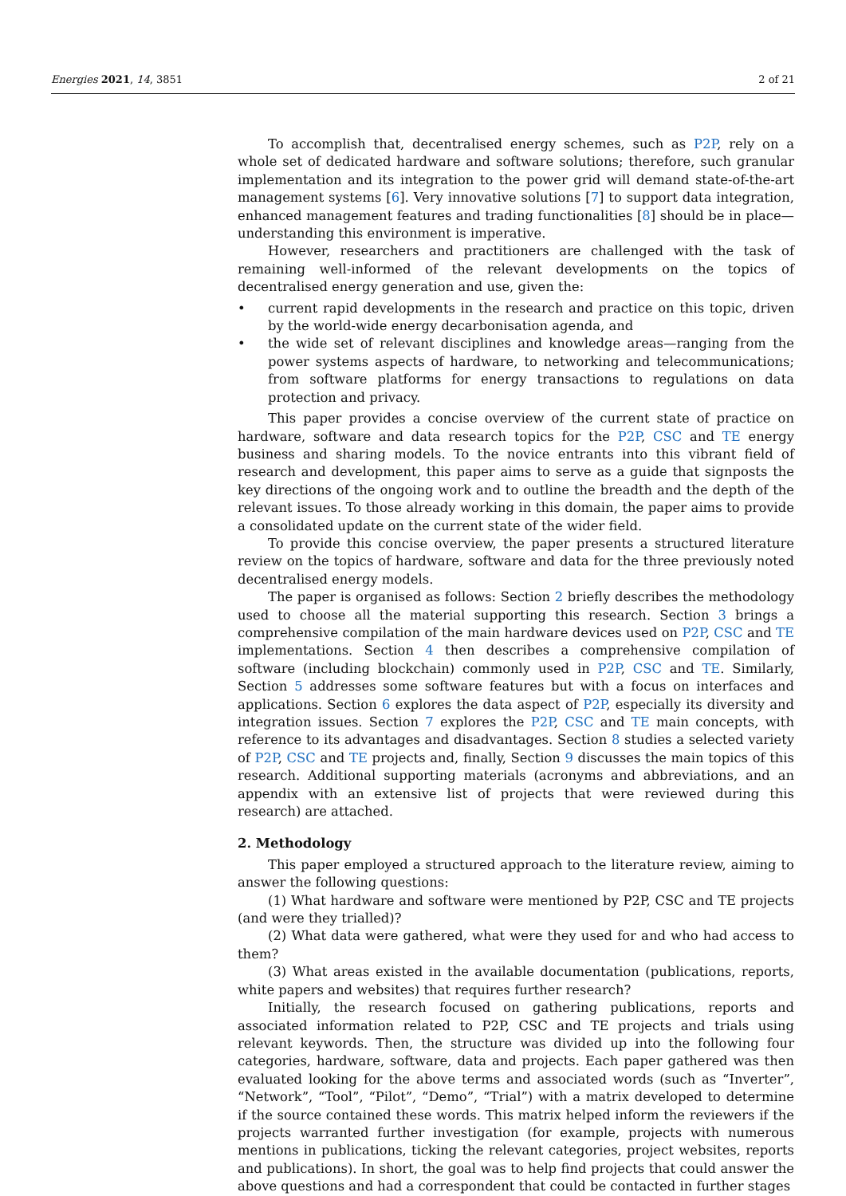Energies 2021, 14, 3851 2 of 21
To accomplish that, decentralised energy schemes, such as P2P, rely on a whole set of dedicated hardware and software solutions; therefore, such granular implementation and its integration to the power grid will demand state-of-the-art management systems [6]. Very innovative solutions [7] to support data integration, enhanced management features and trading functionalities [8] should be in place—understanding this environment is imperative.
However, researchers and practitioners are challenged with the task of remaining well-informed of the relevant developments on the topics of decentralised energy generation and use, given the:
• current rapid developments in the research and practice on this topic, driven by the world-wide energy decarbonisation agenda, and
• the wide set of relevant disciplines and knowledge areas—ranging from the power systems aspects of hardware, to networking and telecommunications; from software platforms for energy transactions to regulations on data protection and privacy.
This paper provides a concise overview of the current state of practice on hardware, software and data research topics for the P2P, CSC and TE energy business and sharing models. To the novice entrants into this vibrant field of research and development, this paper aims to serve as a guide that signposts the key directions of the ongoing work and to outline the breadth and the depth of the relevant issues. To those already working in this domain, the paper aims to provide a consolidated update on the current state of the wider field.
To provide this concise overview, the paper presents a structured literature review on the topics of hardware, software and data for the three previously noted decentralised energy models.
The paper is organised as follows: Section 2 briefly describes the methodology used to choose all the material supporting this research. Section 3 brings a comprehensive compilation of the main hardware devices used on P2P, CSC and TE implementations. Section 4 then describes a comprehensive compilation of software (including blockchain) commonly used in P2P, CSC and TE. Similarly, Section 5 addresses some software features but with a focus on interfaces and applications. Section 6 explores the data aspect of P2P, especially its diversity and integration issues. Section 7 explores the P2P, CSC and TE main concepts, with reference to its advantages and disadvantages. Section 8 studies a selected variety of P2P, CSC and TE projects and, finally, Section 9 discusses the main topics of this research. Additional supporting materials (acronyms and abbreviations, and an appendix with an extensive list of projects that were reviewed during this research) are attached.
2. Methodology
This paper employed a structured approach to the literature review, aiming to answer the following questions:
(1) What hardware and software were mentioned by P2P, CSC and TE projects (and were they trialled)?
(2) What data were gathered, what were they used for and who had access to them?
(3) What areas existed in the available documentation (publications, reports, white papers and websites) that requires further research?
Initially, the research focused on gathering publications, reports and associated information related to P2P, CSC and TE projects and trials using relevant keywords. Then, the structure was divided up into the following four categories, hardware, software, data and projects. Each paper gathered was then evaluated looking for the above terms and associated words (such as “Inverter”, “Network”, “Tool”, “Pilot”, “Demo”, “Trial”) with a matrix developed to determine if the source contained these words. This matrix helped inform the reviewers if the projects warranted further investigation (for example, projects with numerous mentions in publications, ticking the relevant categories, project websites, reports and publications). In short, the goal was to help find projects that could answer the above questions and had a correspondent that could be contacted in further stages